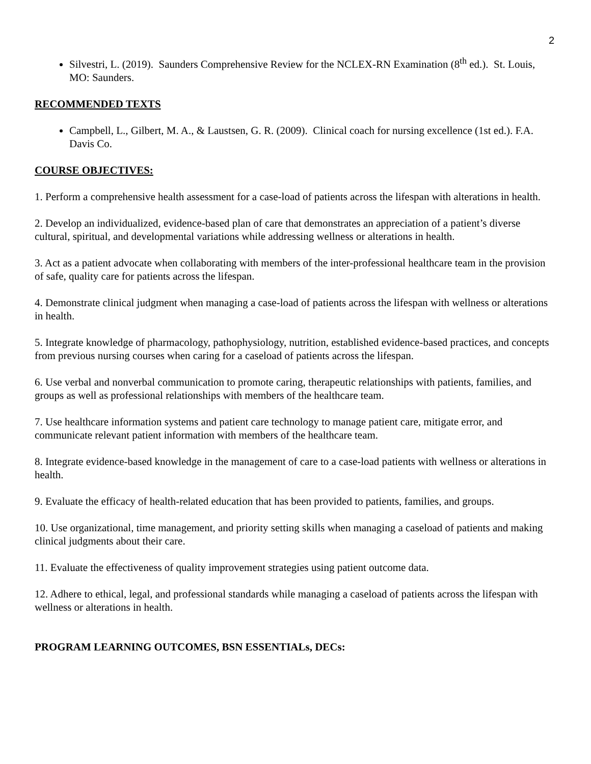2
Silvestri, L. (2019). Saunders Comprehensive Review for the NCLEX-RN Examination (8<sup>th</sup> ed.). St. Louis, MO: Saunders.
RECOMMENDED TEXTS
Campbell, L., Gilbert, M. A., & Laustsen, G. R. (2009). Clinical coach for nursing excellence (1st ed.). F.A. Davis Co.
COURSE OBJECTIVES:
1. Perform a comprehensive health assessment for a case-load of patients across the lifespan with alterations in health.
2. Develop an individualized, evidence-based plan of care that demonstrates an appreciation of a patient’s diverse cultural, spiritual, and developmental variations while addressing wellness or alterations in health.
3. Act as a patient advocate when collaborating with members of the inter-professional healthcare team in the provision of safe, quality care for patients across the lifespan.
4. Demonstrate clinical judgment when managing a case-load of patients across the lifespan with wellness or alterations in health.
5. Integrate knowledge of pharmacology, pathophysiology, nutrition, established evidence-based practices, and concepts from previous nursing courses when caring for a caseload of patients across the lifespan.
6. Use verbal and nonverbal communication to promote caring, therapeutic relationships with patients, families, and groups as well as professional relationships with members of the healthcare team.
7. Use healthcare information systems and patient care technology to manage patient care, mitigate error, and communicate relevant patient information with members of the healthcare team.
8. Integrate evidence-based knowledge in the management of care to a case-load patients with wellness or alterations in health.
9. Evaluate the efficacy of health-related education that has been provided to patients, families, and groups.
10. Use organizational, time management, and priority setting skills when managing a caseload of patients and making clinical judgments about their care.
11. Evaluate the effectiveness of quality improvement strategies using patient outcome data.
12. Adhere to ethical, legal, and professional standards while managing a caseload of patients across the lifespan with wellness or alterations in health.
PROGRAM LEARNING OUTCOMES, BSN ESSENTIALs, DECs: